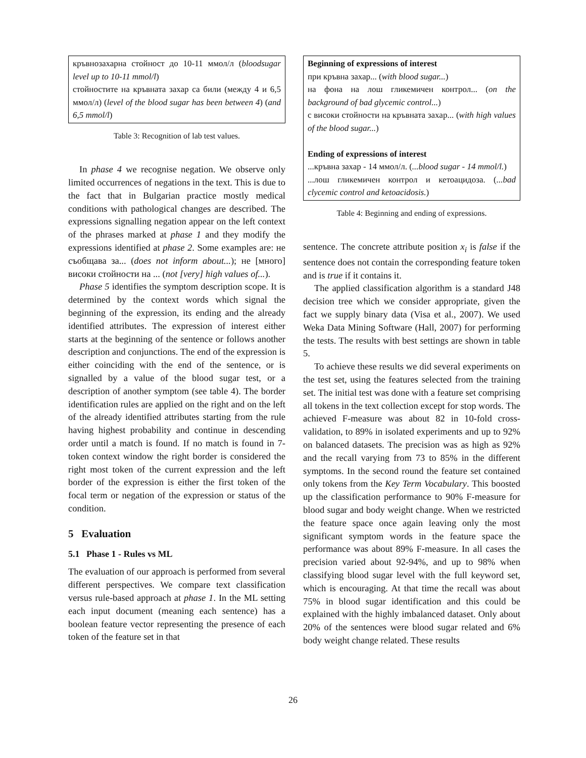| кръвнозахарна стойност до 10-11 ммол/л ( bloodsugar level up to 10-11 mmol/l ) стойностите на кръвната захар са били (между 4 и 6,5 ммол/л) ( level of the blood sugar has been between 4 ) ( and 6,5 mmol/l ) |
Table 3: Recognition of lab test values.
In phase 4 we recognise negation. We observe only limited occurrences of negations in the text. This is due to the fact that in Bulgarian practice mostly medical conditions with pathological changes are described. The expressions signalling negation appear on the left context of the phrases marked at phase 1 and they modify the expressions identified at phase 2. Some examples are: не съобщава за... (does not inform about...); не [много] високи стойности на ... (not [very] high values of...).
Phase 5 identifies the symptom description scope. It is determined by the context words which signal the beginning of the expression, its ending and the already identified attributes. The expression of interest either starts at the beginning of the sentence or follows another description and conjunctions. The end of the expression is either coinciding with the end of the sentence, or is signalled by a value of the blood sugar test, or a description of another symptom (see table 4). The border identification rules are applied on the right and on the left of the already identified attributes starting from the rule having highest probability and continue in descending order until a match is found. If no match is found in 7-token context window the right border is considered the right most token of the current expression and the left border of the expression is either the first token of the focal term or negation of the expression or status of the condition.
5 Evaluation
5.1 Phase 1 - Rules vs ML
The evaluation of our approach is performed from several different perspectives. We compare text classification versus rule-based approach at phase 1. In the ML setting each input document (meaning each sentence) has a boolean feature vector representing the presence of each token of the feature set in that
| Beginning of expressions of interest при кръвна захар... ( with blood sugar... ) на фона на лош гликемичен контрол... ( on the background of bad glycemic control... ) с високи стойности на кръвната захар... ( with high values of the blood sugar... ) Ending of expressions of interest ...кръвна захар - 14 ммол/л. ( ...blood sugar - 14 mmol/l. ) ...лош гликемичен контрол и кетоацидоза. ( ...bad clycemic control and ketoacidosis. ) |
Table 4: Beginning and ending of expressions.
sentence. The concrete attribute position x<sub>i</sub> is false if the sentence does not contain the corresponding feature token and is true if it contains it.
The applied classification algorithm is a standard J48 decision tree which we consider appropriate, given the fact we supply binary data (Visa et al., 2007). We used Weka Data Mining Software (Hall, 2007) for performing the tests. The results with best settings are shown in table 5.
To achieve these results we did several experiments on the test set, using the features selected from the training set. The initial test was done with a feature set comprising all tokens in the text collection except for stop words. The achieved F-measure was about 82 in 10-fold cross-validation, to 89% in isolated experiments and up to 92% on balanced datasets. The precision was as high as 92% and the recall varying from 73 to 85% in the different symptoms. In the second round the feature set contained only tokens from the Key Term Vocabulary. This boosted up the classification performance to 90% F-measure for blood sugar and body weight change. When we restricted the feature space once again leaving only the most significant symptom words in the feature space the performance was about 89% F-measure. In all cases the precision varied about 92-94%, and up to 98% when classifying blood sugar level with the full keyword set, which is encouraging. At that time the recall was about 75% in blood sugar identification and this could be explained with the highly imbalanced dataset. Only about 20% of the sentences were blood sugar related and 6% body weight change related. These results
26